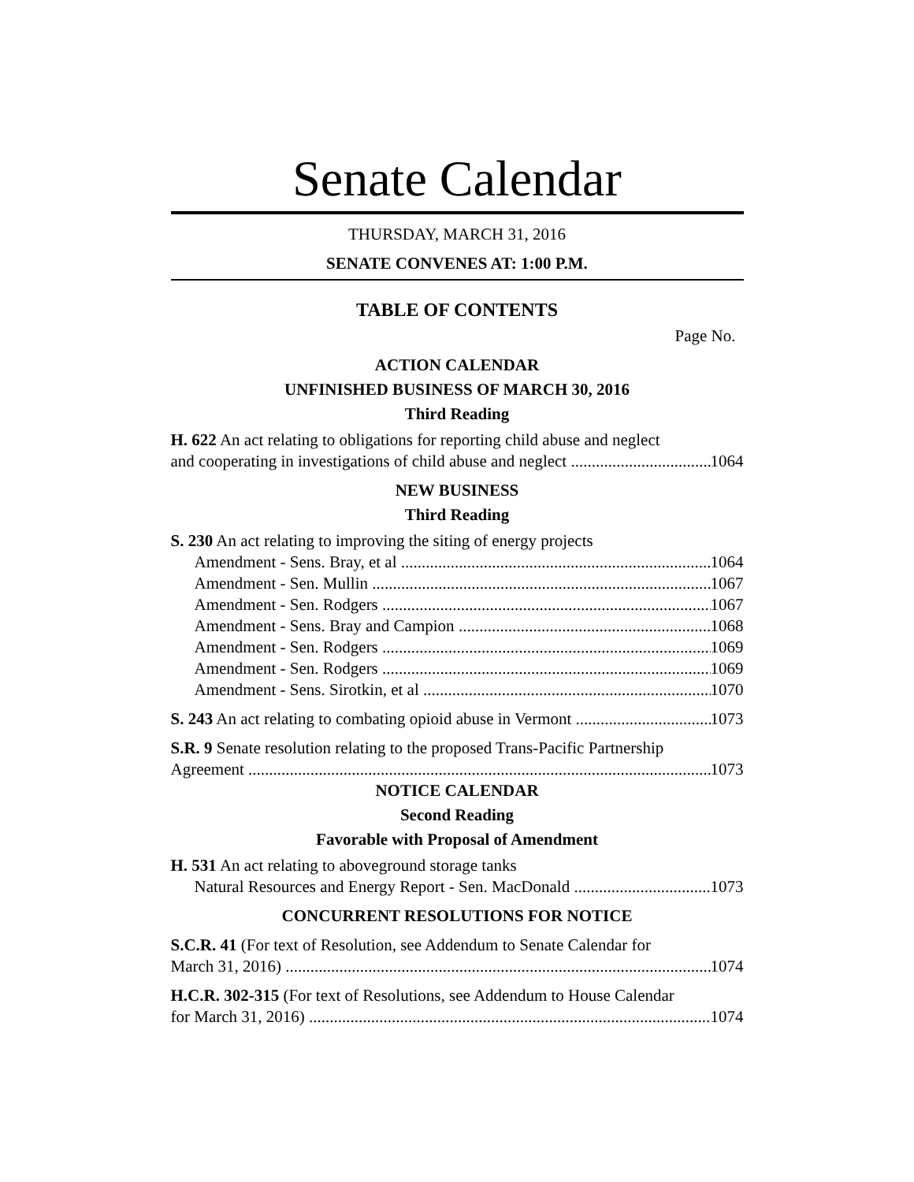Senate Calendar
THURSDAY, MARCH 31, 2016
SENATE CONVENES AT: 1:00 P.M.
TABLE OF CONTENTS
Page No.
ACTION CALENDAR
UNFINISHED BUSINESS OF MARCH 30, 2016
Third Reading
H. 622 An act relating to obligations for reporting child abuse and neglect
and cooperating in investigations of child abuse and neglect 1064
NEW BUSINESS
Third Reading
S. 230 An act relating to improving the siting of energy projects
Amendment - Sens. Bray, et al 1064
Amendment - Sen. Mullin 1067
Amendment - Sen. Rodgers 1067
Amendment - Sens. Bray and Campion 1068
Amendment - Sen. Rodgers 1069
Amendment - Sen. Rodgers 1069
Amendment - Sens. Sirotkin, et al 1070
S. 243 An act relating to combating opioid abuse in Vermont 1073
S.R. 9 Senate resolution relating to the proposed Trans-Pacific Partnership
Agreement 1073
NOTICE CALENDAR
Second Reading
Favorable with Proposal of Amendment
H. 531 An act relating to aboveground storage tanks
Natural Resources and Energy Report - Sen. MacDonald 1073
CONCURRENT RESOLUTIONS FOR NOTICE
S.C.R. 41 (For text of Resolution, see Addendum to Senate Calendar for
March 31, 2016) 1074
H.C.R. 302-315 (For text of Resolutions, see Addendum to House Calendar
for March 31, 2016) 1074